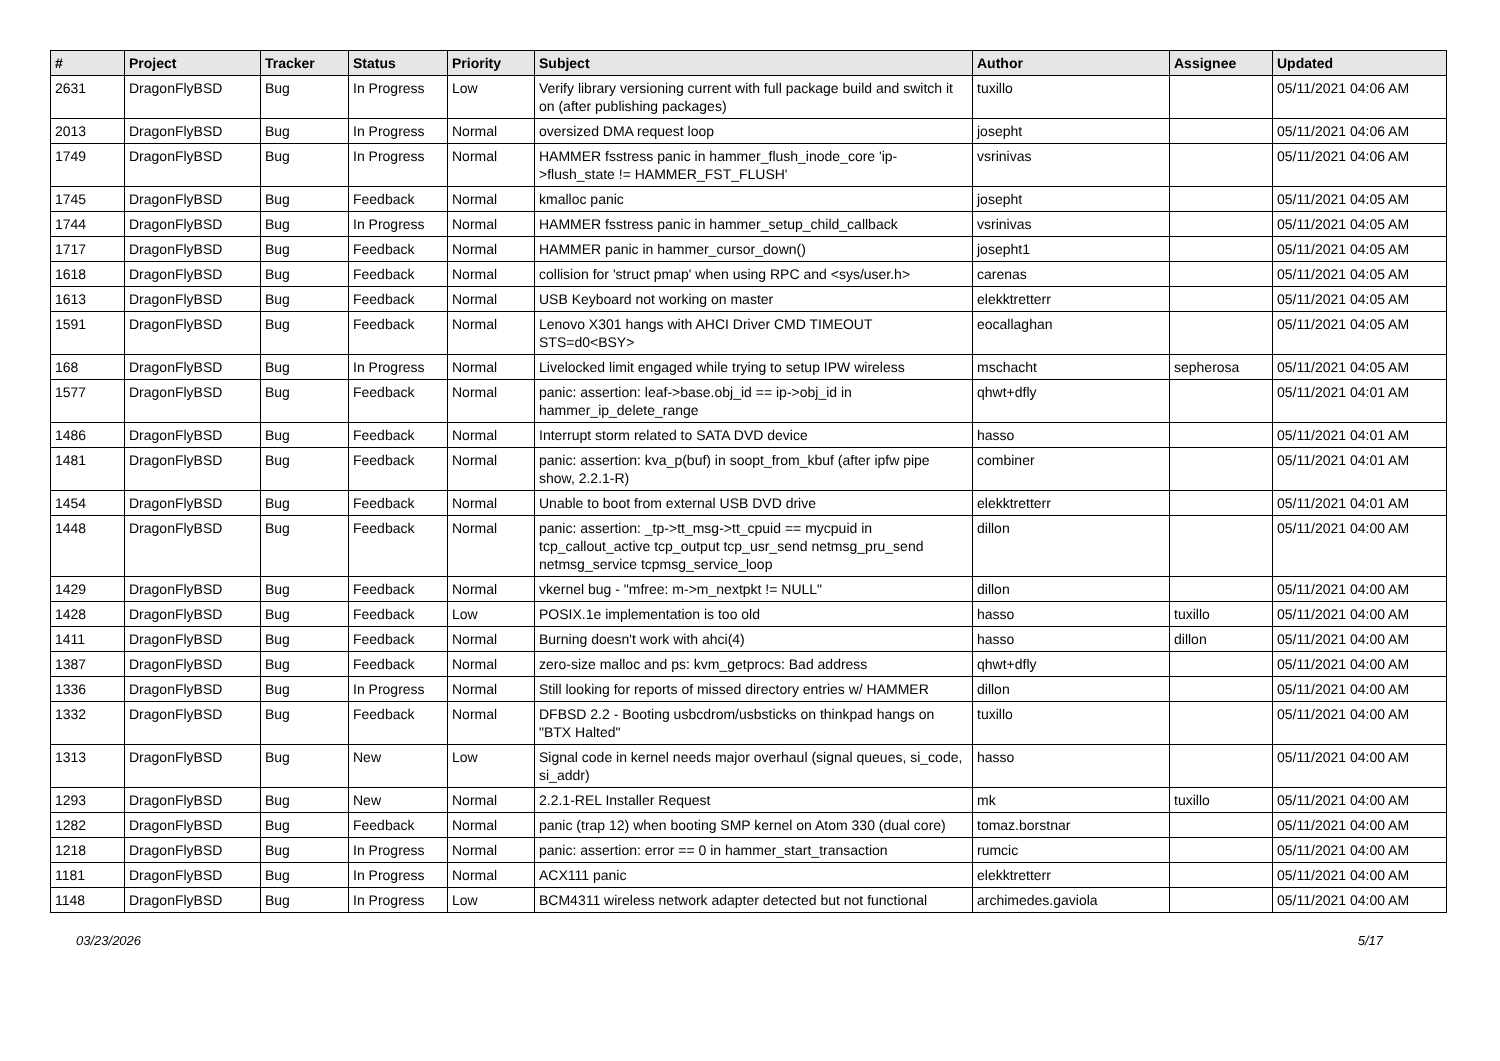| # | Project | Tracker | Status | Priority | Subject | Author | Assignee | Updated |
| --- | --- | --- | --- | --- | --- | --- | --- | --- |
| 2631 | DragonFlyBSD | Bug | In Progress | Low | Verify library versioning current with full package build and switch it on (after publishing packages) | tuxillo | | 05/11/2021 04:06 AM |
| 2013 | DragonFlyBSD | Bug | In Progress | Normal | oversized DMA request loop | josepht | | 05/11/2021 04:06 AM |
| 1749 | DragonFlyBSD | Bug | In Progress | Normal | HAMMER fsstress panic in hammer_flush_inode_core 'ip->flush_state != HAMMER_FST_FLUSH' | vsrinivas | | 05/11/2021 04:06 AM |
| 1745 | DragonFlyBSD | Bug | Feedback | Normal | kmalloc panic | josepht | | 05/11/2021 04:05 AM |
| 1744 | DragonFlyBSD | Bug | In Progress | Normal | HAMMER fsstress panic in hammer_setup_child_callback | vsrinivas | | 05/11/2021 04:05 AM |
| 1717 | DragonFlyBSD | Bug | Feedback | Normal | HAMMER panic in hammer_cursor_down() | josepht1 | | 05/11/2021 04:05 AM |
| 1618 | DragonFlyBSD | Bug | Feedback | Normal | collision for 'struct pmap' when using RPC and <sys/user.h> | carenas | | 05/11/2021 04:05 AM |
| 1613 | DragonFlyBSD | Bug | Feedback | Normal | USB Keyboard not working on master | elekktretterr | | 05/11/2021 04:05 AM |
| 1591 | DragonFlyBSD | Bug | Feedback | Normal | Lenovo X301 hangs with AHCI Driver CMD TIMEOUT STS=d0<BSY> | eocallaghan | | 05/11/2021 04:05 AM |
| 168 | DragonFlyBSD | Bug | In Progress | Normal | Livelocked limit engaged while trying to setup IPW wireless | mschacht | sepherosa | 05/11/2021 04:05 AM |
| 1577 | DragonFlyBSD | Bug | Feedback | Normal | panic: assertion: leaf->base.obj_id == ip->obj_id in hammer_ip_delete_range | qhwt+dfly | | 05/11/2021 04:01 AM |
| 1486 | DragonFlyBSD | Bug | Feedback | Normal | Interrupt storm related to SATA DVD device | hasso | | 05/11/2021 04:01 AM |
| 1481 | DragonFlyBSD | Bug | Feedback | Normal | panic: assertion: kva_p(buf) in soopt_from_kbuf (after ipfw pipe show, 2.2.1-R) | combiner | | 05/11/2021 04:01 AM |
| 1454 | DragonFlyBSD | Bug | Feedback | Normal | Unable to boot from external USB DVD drive | elekktretterr | | 05/11/2021 04:01 AM |
| 1448 | DragonFlyBSD | Bug | Feedback | Normal | panic: assertion: _tp->tt_msg->tt_cpuid == mycpuid in tcp_callout_active tcp_output tcp_usr_send netmsg_pru_send netmsg_service tcpmsg_service_loop | dillon | | 05/11/2021 04:00 AM |
| 1429 | DragonFlyBSD | Bug | Feedback | Normal | vkernel bug - "mfree: m->m_nextpkt != NULL" | dillon | | 05/11/2021 04:00 AM |
| 1428 | DragonFlyBSD | Bug | Feedback | Low | POSIX.1e implementation is too old | hasso | tuxillo | 05/11/2021 04:00 AM |
| 1411 | DragonFlyBSD | Bug | Feedback | Normal | Burning doesn't work with ahci(4) | hasso | dillon | 05/11/2021 04:00 AM |
| 1387 | DragonFlyBSD | Bug | Feedback | Normal | zero-size malloc and ps: kvm_getprocs: Bad address | qhwt+dfly | | 05/11/2021 04:00 AM |
| 1336 | DragonFlyBSD | Bug | In Progress | Normal | Still looking for reports of missed directory entries w/ HAMMER | dillon | | 05/11/2021 04:00 AM |
| 1332 | DragonFlyBSD | Bug | Feedback | Normal | DFBSD 2.2 - Booting usbcdrom/usbsticks on thinkpad hangs on "BTX Halted" | tuxillo | | 05/11/2021 04:00 AM |
| 1313 | DragonFlyBSD | Bug | New | Low | Signal code in kernel needs major overhaul (signal queues, si_code, si_addr) | hasso | | 05/11/2021 04:00 AM |
| 1293 | DragonFlyBSD | Bug | New | Normal | 2.2.1-REL Installer Request | mk | tuxillo | 05/11/2021 04:00 AM |
| 1282 | DragonFlyBSD | Bug | Feedback | Normal | panic (trap 12) when booting SMP kernel on Atom 330 (dual core) | tomaz.borstnar | | 05/11/2021 04:00 AM |
| 1218 | DragonFlyBSD | Bug | In Progress | Normal | panic: assertion: error == 0 in hammer_start_transaction | rumcic | | 05/11/2021 04:00 AM |
| 1181 | DragonFlyBSD | Bug | In Progress | Normal | ACX111 panic | elekktretterr | | 05/11/2021 04:00 AM |
| 1148 | DragonFlyBSD | Bug | In Progress | Low | BCM4311 wireless network adapter detected but not functional | archimedes.gaviola | | 05/11/2021 04:00 AM |
03/23/2026 5/17